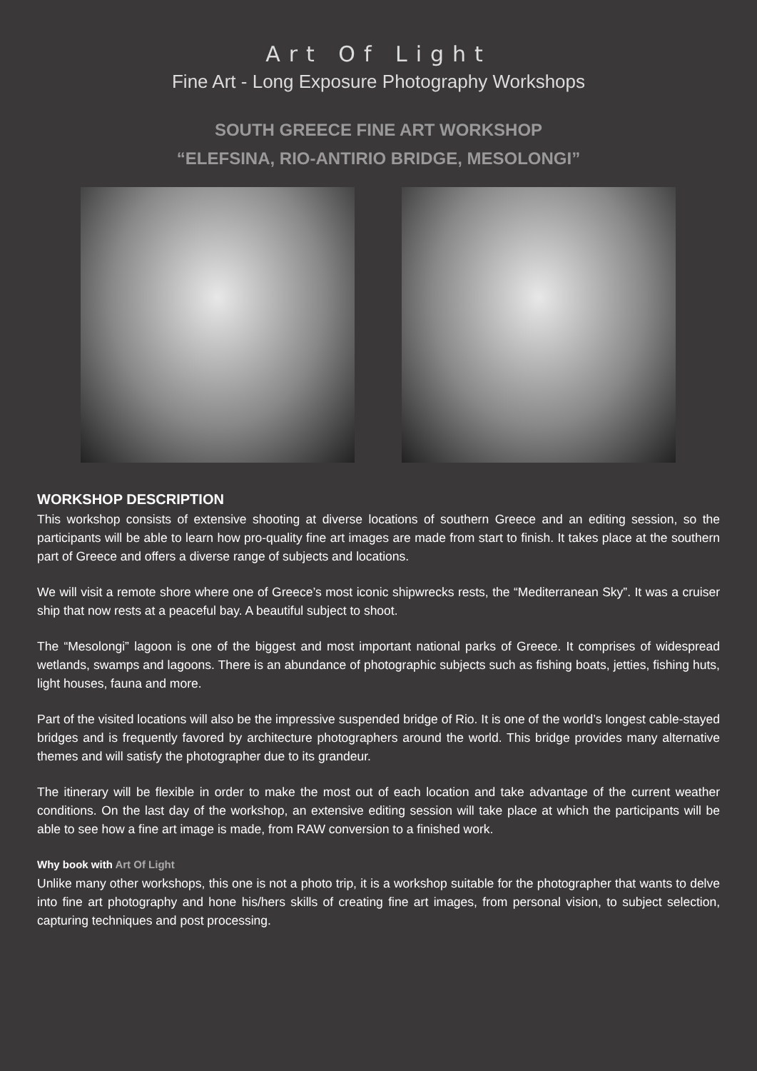Art Of Light
Fine Art - Long Exposure Photography Workshops
SOUTH GREECE FINE ART WORKSHOP
“ELEFSINA, RIO-ANTIRIO BRIDGE, MESOLONGI”
WORKSHOP DESCRIPTION
This workshop consists of extensive shooting at diverse locations of southern Greece and an editing session, so the participants will be able to learn how pro-quality fine art images are made from start to finish. It takes place at the southern part of Greece and offers a diverse range of subjects and locations.
We will visit a remote shore where one of Greece’s most iconic shipwrecks rests, the “Mediterranean Sky”. It was a cruiser ship that now rests at a peaceful bay. A beautiful subject to shoot.
The “Mesolongi” lagoon is one of the biggest and most important national parks of Greece. It comprises of widespread wetlands, swamps and lagoons. There is an abundance of photographic subjects such as fishing boats, jetties, fishing huts, light houses, fauna and more.
Part of the visited locations will also be the impressive suspended bridge of Rio. It is one of the world’s longest cable-stayed bridges and is frequently favored by architecture photographers around the world. This bridge provides many alternative themes and will satisfy the photographer due to its grandeur.
The itinerary will be flexible in order to make the most out of each location and take advantage of the current weather conditions. On the last day of the workshop, an extensive editing session will take place at which the participants will be able to see how a fine art image is made, from RAW conversion to a finished work.
Why book with Art Of Light
Unlike many other workshops, this one is not a photo trip, it is a workshop suitable for the photographer that wants to delve into fine art photography and hone his/hers skills of creating fine art images, from personal vision, to subject selection, capturing techniques and post processing.